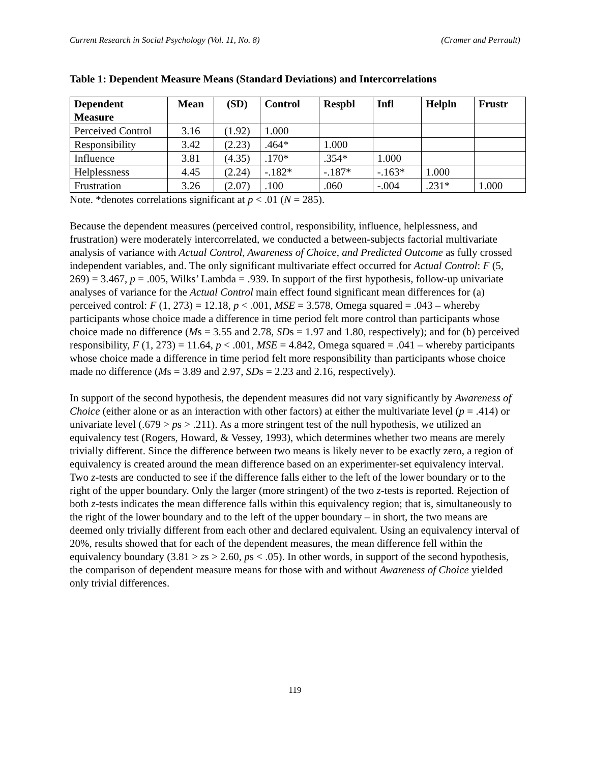Current Research in Social Psychology (Vol. 11, No. 8) (Cramer and Perrault)
Table 1: Dependent Measure Means (Standard Deviations) and Intercorrelations
| Dependent Measure | Mean | (SD) | Control | Respbl | Infl | Helpln | Frustr |
| --- | --- | --- | --- | --- | --- | --- | --- |
| Perceived Control | 3.16 | (1.92) | 1.000 | | | | |
| Responsibility | 3.42 | (2.23) | .464* | 1.000 | | | |
| Influence | 3.81 | (4.35) | .170* | .354* | 1.000 | | |
| Helplessness | 4.45 | (2.24) | -.182* | -.187* | -.163* | 1.000 | |
| Frustration | 3.26 | (2.07) | .100 | .060 | -.004 | .231* | 1.000 |
Note. *denotes correlations significant at p < .01 (N = 285).
Because the dependent measures (perceived control, responsibility, influence, helplessness, and frustration) were moderately intercorrelated, we conducted a between-subjects factorial multivariate analysis of variance with Actual Control, Awareness of Choice, and Predicted Outcome as fully crossed independent variables, and. The only significant multivariate effect occurred for Actual Control: F (5, 269) = 3.467, p = .005, Wilks’ Lambda = .939. In support of the first hypothesis, follow-up univariate analyses of variance for the Actual Control main effect found significant mean differences for (a) perceived control: F (1, 273) = 12.18, p < .001, MSE = 3.578, Omega squared = .043 – whereby participants whose choice made a difference in time period felt more control than participants whose choice made no difference (Ms = 3.55 and 2.78, SDs = 1.97 and 1.80, respectively); and for (b) perceived responsibility, F (1, 273) = 11.64, p < .001, MSE = 4.842, Omega squared = .041 – whereby participants whose choice made a difference in time period felt more responsibility than participants whose choice made no difference (Ms = 3.89 and 2.97, SDs = 2.23 and 2.16, respectively).
In support of the second hypothesis, the dependent measures did not vary significantly by Awareness of Choice (either alone or as an interaction with other factors) at either the multivariate level (p = .414) or univariate level (.679 > ps > .211). As a more stringent test of the null hypothesis, we utilized an equivalency test (Rogers, Howard, & Vessey, 1993), which determines whether two means are merely trivially different. Since the difference between two means is likely never to be exactly zero, a region of equivalency is created around the mean difference based on an experimenter-set equivalency interval. Two z-tests are conducted to see if the difference falls either to the left of the lower boundary or to the right of the upper boundary. Only the larger (more stringent) of the two z-tests is reported. Rejection of both z-tests indicates the mean difference falls within this equivalency region; that is, simultaneously to the right of the lower boundary and to the left of the upper boundary – in short, the two means are deemed only trivially different from each other and declared equivalent. Using an equivalency interval of 20%, results showed that for each of the dependent measures, the mean difference fell within the equivalency boundary (3.81 > zs > 2.60, ps < .05). In other words, in support of the second hypothesis, the comparison of dependent measure means for those with and without Awareness of Choice yielded only trivial differences.
119